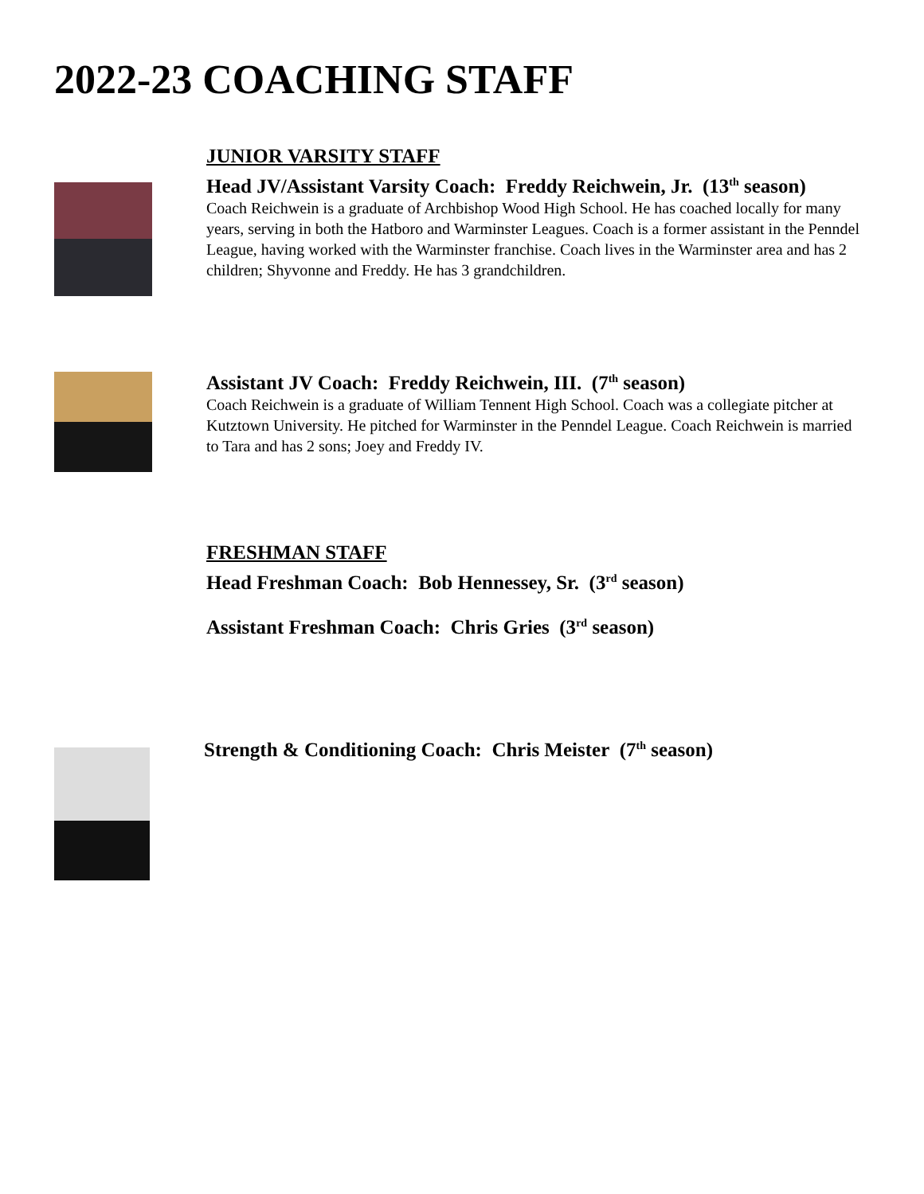2022-23 COACHING STAFF
JUNIOR VARSITY STAFF
Head JV/Assistant Varsity Coach: Freddy Reichwein, Jr. (13<sup>th</sup> season)
Coach Reichwein is a graduate of Archbishop Wood High School. He has coached locally for many years, serving in both the Hatboro and Warminster Leagues. Coach is a former assistant in the Penndel League, having worked with the Warminster franchise. Coach lives in the Warminster area and has 2 children; Shyvonne and Freddy. He has 3 grandchildren.
Assistant JV Coach: Freddy Reichwein, III. (7<sup>th</sup> season)
Coach Reichwein is a graduate of William Tennent High School. Coach was a collegiate pitcher at Kutztown University. He pitched for Warminster in the Penndel League. Coach Reichwein is married to Tara and has 2 sons; Joey and Freddy IV.
FRESHMAN STAFF
Head Freshman Coach: Bob Hennessey, Sr. (3<sup>rd</sup> season)
Assistant Freshman Coach: Chris Gries (3<sup>rd</sup> season)
Strength & Conditioning Coach: Chris Meister (7<sup>th</sup> season)